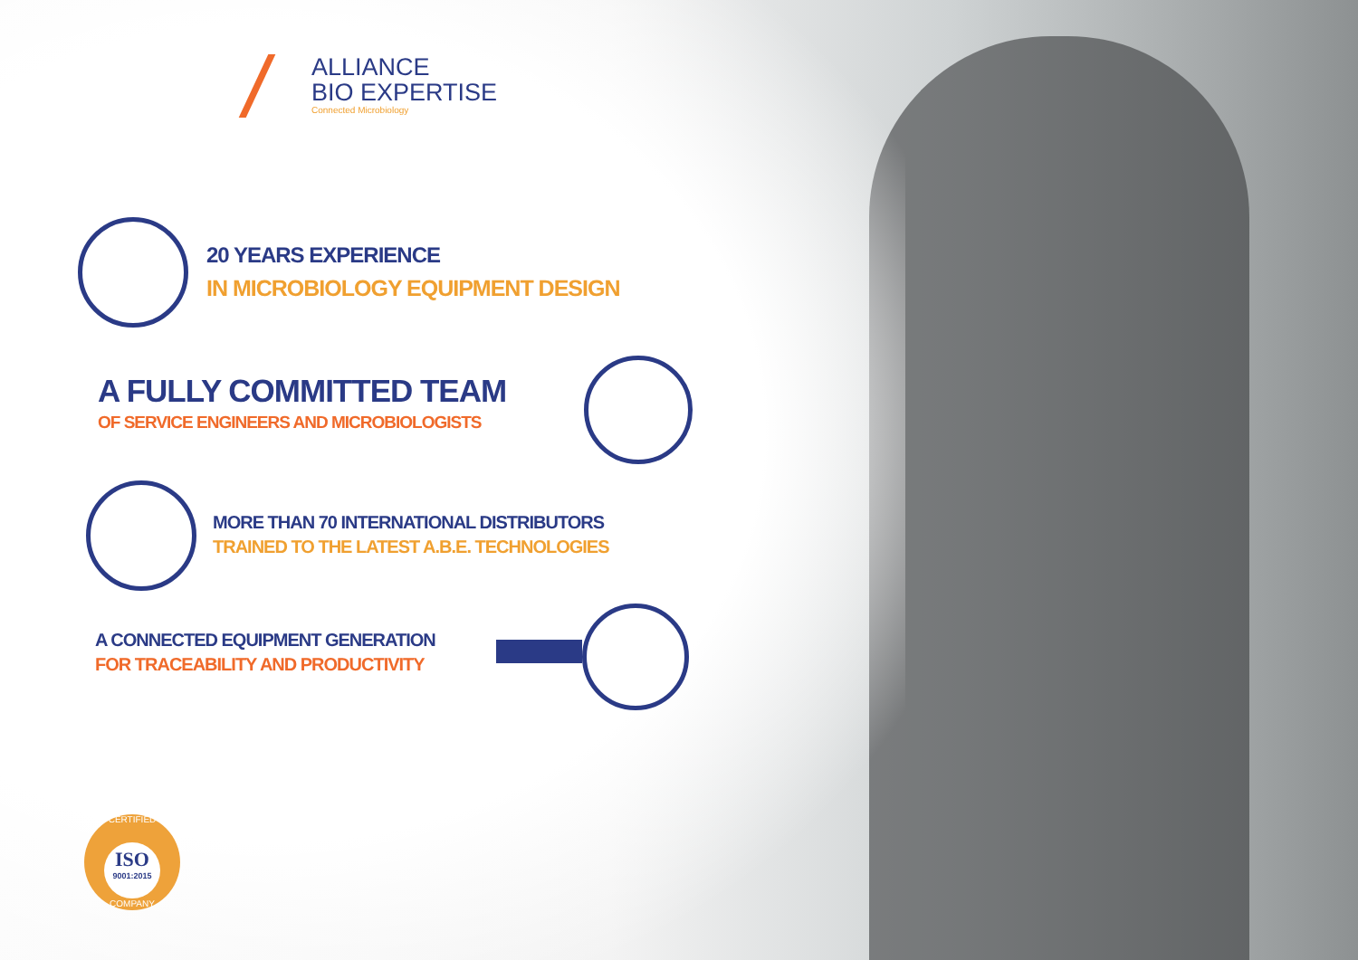ALLIANCE
BIO EXPERTISE
Connected Microbiology
20 YEARS EXPERIENCE
IN MICROBIOLOGY EQUIPMENT DESIGN
A FULLY COMMITTED TEAM
OF SERVICE ENGINEERS AND MICROBIOLOGISTS
MORE THAN 70 INTERNATIONAL DISTRIBUTORS
TRAINED TO THE LATEST A.B.E. TECHNOLOGIES
A CONNECTED EQUIPMENT GENERATION
FOR TRACEABILITY AND PRODUCTIVITY
CERTIFIED
ISO
9001:2015
COMPANY